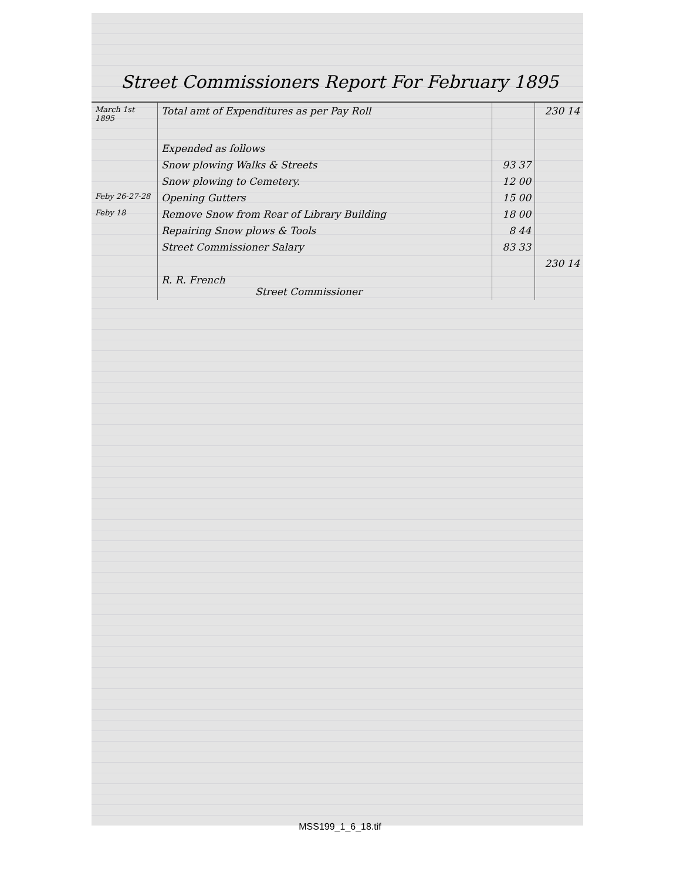Street Commissioners Report For February 1895
| March 1st 1895 | Total amt of Expenditures as per Pay Roll | | 230 14 |
| | Expended as follows | | |
| | Snow plowing Walks & Streets | 93 37 | |
| | Snow plowing to Cemetery. | 12 00 | |
| Feby 26-27-28 | Opening Gutters | 15 00 | |
| Feby 18 | Remove Snow from Rear of Library Building | 18 00 | |
| | Repairing Snow plows & Tools | 8 44 | |
| | Street Commissioner Salary | 83 33 | |
| | | | 230 14 |
| | R. R. French Street Commissioner | | |
MSS199_1_6_18.tif